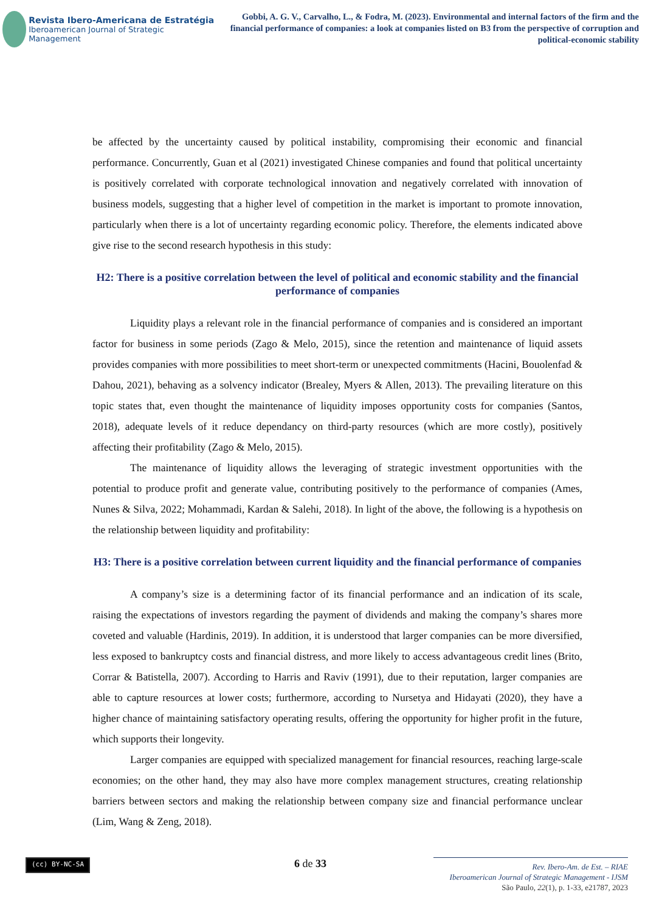Revista Ibero-Americana de Estratégia
Iberoamerican Journal of Strategic Management
Gobbi, A. G. V., Carvalho, L., & Fodra, M. (2023). Environmental and internal factors of the firm and the financial performance of companies: a look at companies listed on B3 from the perspective of corruption and political-economic stability
be affected by the uncertainty caused by political instability, compromising their economic and financial performance. Concurrently, Guan et al (2021) investigated Chinese companies and found that political uncertainty is positively correlated with corporate technological innovation and negatively correlated with innovation of business models, suggesting that a higher level of competition in the market is important to promote innovation, particularly when there is a lot of uncertainty regarding economic policy. Therefore, the elements indicated above give rise to the second research hypothesis in this study:
H2: There is a positive correlation between the level of political and economic stability and the financial performance of companies
Liquidity plays a relevant role in the financial performance of companies and is considered an important factor for business in some periods (Zago & Melo, 2015), since the retention and maintenance of liquid assets provides companies with more possibilities to meet short-term or unexpected commitments (Hacini, Bouolenfad & Dahou, 2021), behaving as a solvency indicator (Brealey, Myers & Allen, 2013). The prevailing literature on this topic states that, even thought the maintenance of liquidity imposes opportunity costs for companies (Santos, 2018), adequate levels of it reduce dependancy on third-party resources (which are more costly), positively affecting their profitability (Zago & Melo, 2015).
The maintenance of liquidity allows the leveraging of strategic investment opportunities with the potential to produce profit and generate value, contributing positively to the performance of companies (Ames, Nunes & Silva, 2022; Mohammadi, Kardan & Salehi, 2018). In light of the above, the following is a hypothesis on the relationship between liquidity and profitability:
H3: There is a positive correlation between current liquidity and the financial performance of companies
A company’s size is a determining factor of its financial performance and an indication of its scale, raising the expectations of investors regarding the payment of dividends and making the company’s shares more coveted and valuable (Hardinis, 2019). In addition, it is understood that larger companies can be more diversified, less exposed to bankruptcy costs and financial distress, and more likely to access advantageous credit lines (Brito, Corrar & Batistella, 2007). According to Harris and Raviv (1991), due to their reputation, larger companies are able to capture resources at lower costs; furthermore, according to Nursetya and Hidayati (2020), they have a higher chance of maintaining satisfactory operating results, offering the opportunity for higher profit in the future, which supports their longevity.
Larger companies are equipped with specialized management for financial resources, reaching large-scale economies; on the other hand, they may also have more complex management structures, creating relationship barriers between sectors and making the relationship between company size and financial performance unclear (Lim, Wang & Zeng, 2018).
(cc) BY-NC-SA
6 de 33
Rev. Ibero-Am. de Est. – RIAE
Iberoamerican Journal of Strategic Management - IJSM
São Paulo, 22(1), p. 1-33, e21787, 2023